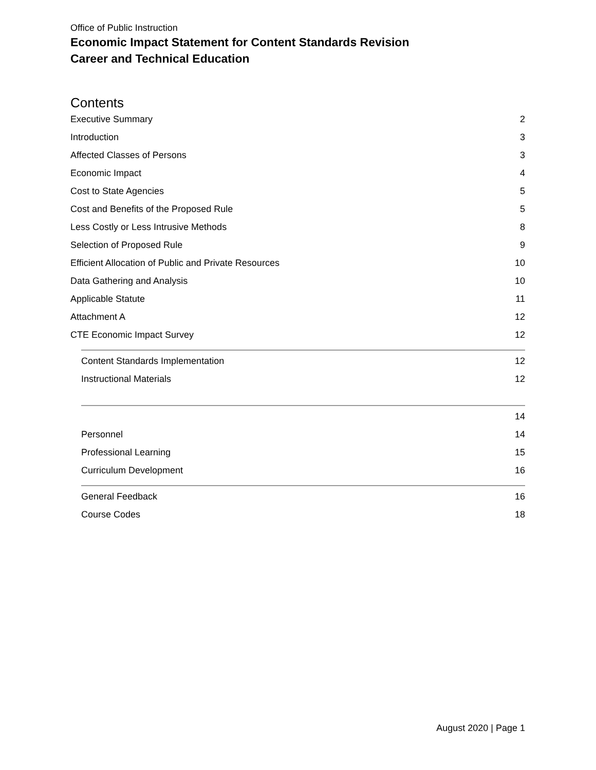Office of Public Instruction
Economic Impact Statement for Content Standards Revision
Career and Technical Education
Contents
Executive Summary 2
Introduction 3
Affected Classes of Persons 3
Economic Impact 4
Cost to State Agencies 5
Cost and Benefits of the Proposed Rule 5
Less Costly or Less Intrusive Methods 8
Selection of Proposed Rule 9
Efficient Allocation of Public and Private Resources 10
Data Gathering and Analysis 10
Applicable Statute 11
Attachment A 12
CTE Economic Impact Survey 12
Content Standards Implementation 12
Instructional Materials 12
14
Personnel 14
Professional Learning 15
Curriculum Development 16
General Feedback 16
Course Codes 18
August 2020 | Page 1